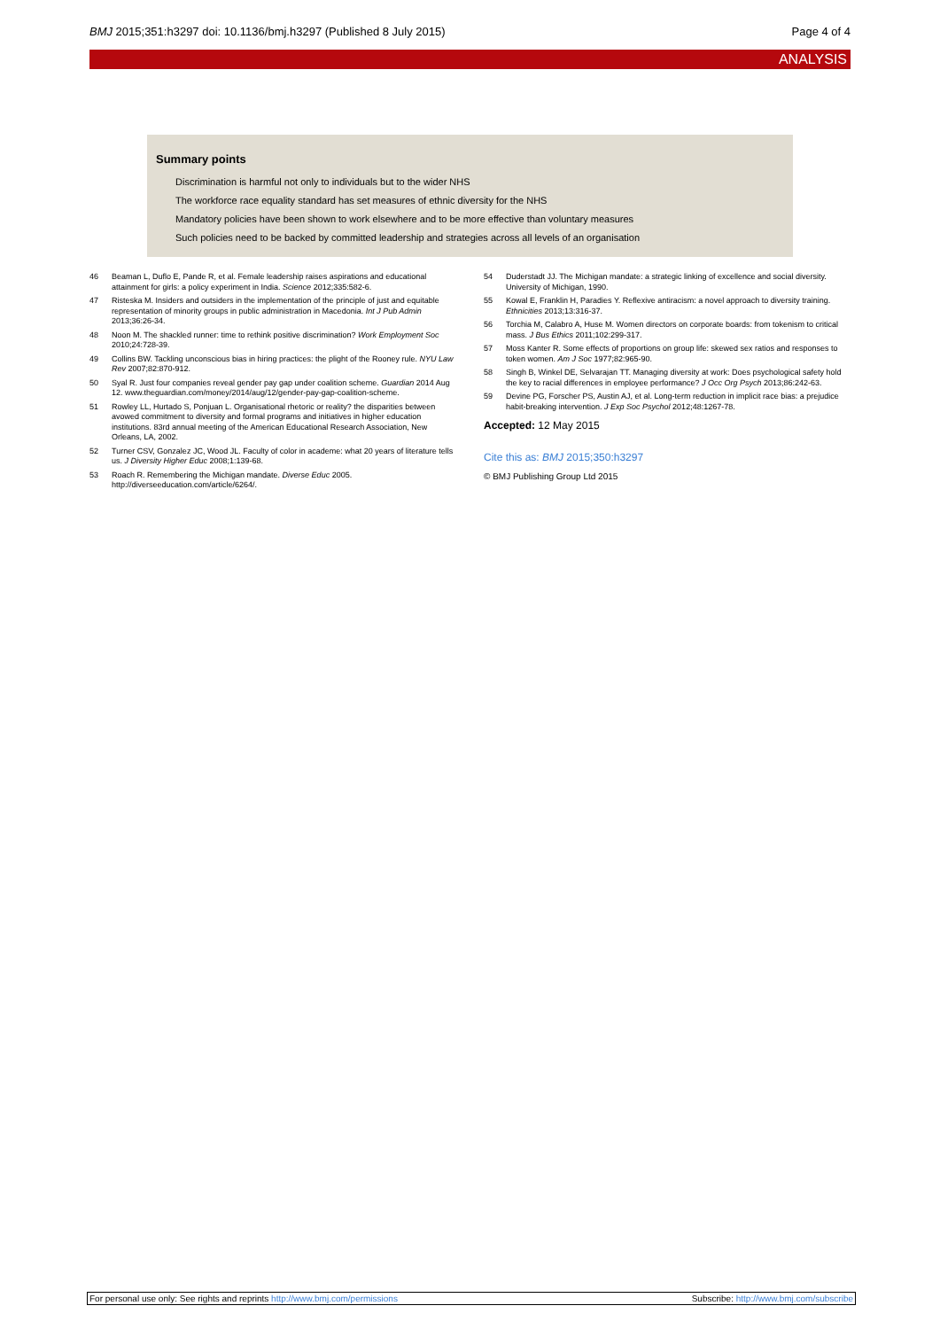BMJ 2015;351:h3297 doi: 10.1136/bmj.h3297 (Published 8 July 2015) Page 4 of 4
ANALYSIS
Summary points
Discrimination is harmful not only to individuals but to the wider NHS
The workforce race equality standard has set measures of ethnic diversity for the NHS
Mandatory policies have been shown to work elsewhere and to be more effective than voluntary measures
Such policies need to be backed by committed leadership and strategies across all levels of an organisation
46 Beaman L, Duflo E, Pande R, et al. Female leadership raises aspirations and educational attainment for girls: a policy experiment in India. Science 2012;335:582-6.
47 Risteska M. Insiders and outsiders in the implementation of the principle of just and equitable representation of minority groups in public administration in Macedonia. Int J Pub Admin 2013;36:26-34.
48 Noon M. The shackled runner: time to rethink positive discrimination? Work Employment Soc 2010;24:728-39.
49 Collins BW. Tackling unconscious bias in hiring practices: the plight of the Rooney rule. NYU Law Rev 2007;82:870-912.
50 Syal R. Just four companies reveal gender pay gap under coalition scheme. Guardian 2014 Aug 12. www.theguardian.com/money/2014/aug/12/gender-pay-gap-coalition-scheme.
51 Rowley LL, Hurtado S, Ponjuan L. Organisational rhetoric or reality? the disparities between avowed commitment to diversity and formal programs and initiatives in higher education institutions. 83rd annual meeting of the American Educational Research Association, New Orleans, LA, 2002.
52 Turner CSV, Gonzalez JC, Wood JL. Faculty of color in academe: what 20 years of literature tells us. J Diversity Higher Educ 2008;1:139-68.
53 Roach R. Remembering the Michigan mandate. Diverse Educ 2005. http://diverseeducation.com/article/6264/.
54 Duderstadt JJ. The Michigan mandate: a strategic linking of excellence and social diversity. University of Michigan, 1990.
55 Kowal E, Franklin H, Paradies Y. Reflexive antiracism: a novel approach to diversity training. Ethnicities 2013;13:316-37.
56 Torchia M, Calabro A, Huse M. Women directors on corporate boards: from tokenism to critical mass. J Bus Ethics 2011;102:299-317.
57 Moss Kanter R. Some effects of proportions on group life: skewed sex ratios and responses to token women. Am J Soc 1977;82:965-90.
58 Singh B, Winkel DE, Selvarajan TT. Managing diversity at work: Does psychological safety hold the key to racial differences in employee performance? J Occ Org Psych 2013;86:242-63.
59 Devine PG, Forscher PS, Austin AJ, et al. Long-term reduction in implicit race bias: a prejudice habit-breaking intervention. J Exp Soc Psychol 2012;48:1267-78.
Accepted: 12 May 2015
Cite this as: BMJ 2015;350:h3297
© BMJ Publishing Group Ltd 2015
For personal use only: See rights and reprints http://www.bmj.com/permissions Subscribe: http://www.bmj.com/subscribe